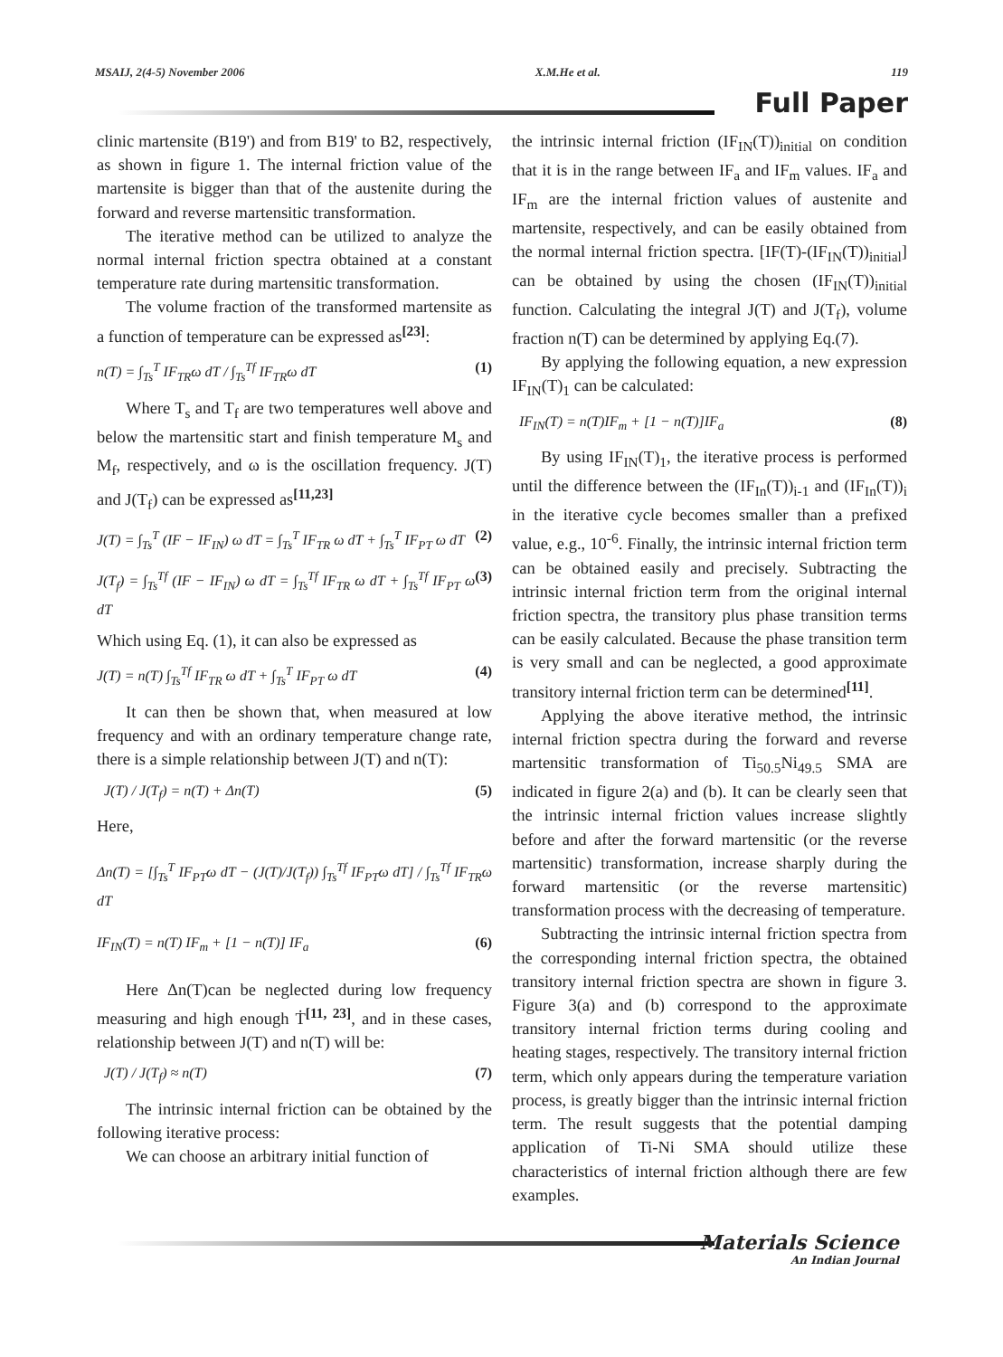MSAIJ, 2(4-5) November 2006 X.M.He et al. 119
Full Paper
clinic martensite (B19') and from B19' to B2, respectively, as shown in figure 1. The internal friction value of the martensite is bigger than that of the austenite during the forward and reverse martensitic transformation.
The iterative method can be utilized to analyze the normal internal friction spectra obtained at a constant temperature rate during martensitic transformation.
The volume fraction of the transformed martensite as a function of temperature can be expressed as<sup>[23]</sup>:
n(T) = ∫<sub>Ts</sub><sup>T</sup> IF<sub>TR</sub>ω dT / ∫<sub>Ts</sub><sup>Tf</sup> IF<sub>TR</sub>ω dT (1)
Where T<sub>s</sub> and T<sub>f</sub> are two temperatures well above and below the martensitic start and finish temperature M<sub>s</sub> and M<sub>f</sub>, respectively, and ω is the oscillation frequency. J(T) and J(T<sub>f</sub>) can be expressed as<sup>[11,23]</sup>
J(T) = ∫<sub>Ts</sub><sup>T</sup> (IF − IF<sub>IN</sub>) ω dT = ∫<sub>Ts</sub><sup>T</sup> IF<sub>TR</sub> ω dT + ∫<sub>Ts</sub><sup>T</sup> IF<sub>PT</sub> ω dT (2)
J(T<sub>f</sub>) = ∫<sub>Ts</sub><sup>Tf</sup> (IF − IF<sub>IN</sub>) ω dT = ∫<sub>Ts</sub><sup>Tf</sup> IF<sub>TR</sub> ω dT + ∫<sub>Ts</sub><sup>Tf</sup> IF<sub>PT</sub> ω dT (3)
Which using Eq. (1), it can also be expressed as
J(T) = n(T) ∫<sub>Ts</sub><sup>Tf</sup> IF<sub>TR</sub> ω dT + ∫<sub>Ts</sub><sup>T</sup> IF<sub>PT</sub> ω dT (4)
It can then be shown that, when measured at low frequency and with an ordinary temperature change rate, there is a simple relationship between J(T) and n(T):
J(T) / J(T<sub>f</sub>) = n(T) + Δn(T) (5)
Here,
Δn(T) = [∫<sub>Ts</sub><sup>T</sup> IF<sub>PT</sub>ω dT − (J(T)/J(T<sub>f</sub>)) ∫<sub>Ts</sub><sup>Tf</sup> IF<sub>PT</sub>ω dT] / ∫<sub>Ts</sub><sup>Tf</sup> IF<sub>TR</sub>ω dT
IF<sub>IN</sub>(T) = n(T) IF<sub>m</sub> + [1 − n(T)] IF<sub>a</sub> (6)
Here Δn(T)can be neglected during low frequency measuring and high enough Ṫ<sup>[11, 23]</sup>, and in these cases, relationship between J(T) and n(T) will be:
J(T) / J(T<sub>f</sub>) ≈ n(T) (7)
The intrinsic internal friction can be obtained by the following iterative process:
We can choose an arbitrary initial function of
the intrinsic internal friction (IF<sub>IN</sub>(T))<sub>initial</sub> on condition that it is in the range between IF<sub>a</sub> and IF<sub>m</sub> values. IF<sub>a</sub> and IF<sub>m</sub> are the internal friction values of austenite and martensite, respectively, and can be easily obtained from the normal internal friction spectra. [IF(T)-(IF<sub>IN</sub>(T))<sub>initial</sub>] can be obtained by using the chosen (IF<sub>IN</sub>(T))<sub>initial</sub> function. Calculating the integral J(T) and J(T<sub>f</sub>), volume fraction n(T) can be determined by applying Eq.(7).
By applying the following equation, a new expression IF<sub>IN</sub>(T)<sub>1</sub> can be calculated:
IF<sub>IN</sub>(T) = n(T)IF<sub>m</sub> + [1 − n(T)]IF<sub>a</sub> (8)
By using IF<sub>IN</sub>(T)<sub>1</sub>, the iterative process is performed until the difference between the (IF<sub>In</sub>(T))<sub>i-1</sub> and (IF<sub>In</sub>(T))<sub>i</sub> in the iterative cycle becomes smaller than a prefixed value, e.g., 10<sup>-6</sup>. Finally, the intrinsic internal friction term can be obtained easily and precisely. Subtracting the intrinsic internal friction term from the original internal friction spectra, the transitory plus phase transition terms can be easily calculated. Because the phase transition term is very small and can be neglected, a good approximate transitory internal friction term can be determined<sup>[11]</sup>.
Applying the above iterative method, the intrinsic internal friction spectra during the forward and reverse martensitic transformation of Ti<sub>50.5</sub>Ni<sub>49.5</sub> SMA are indicated in figure 2(a) and (b). It can be clearly seen that the intrinsic internal friction values increase slightly before and after the forward martensitic (or the reverse martensitic) transformation, increase sharply during the forward martensitic (or the reverse martensitic) transformation process with the decreasing of temperature.
Subtracting the intrinsic internal friction spectra from the corresponding internal friction spectra, the obtained transitory internal friction spectra are shown in figure 3. Figure 3(a) and (b) correspond to the approximate transitory internal friction terms during cooling and heating stages, respectively. The transitory internal friction term, which only appears during the temperature variation process, is greatly bigger than the intrinsic internal friction term. The result suggests that the potential damping application of Ti-Ni SMA should utilize these characteristics of internal friction although there are few examples.
Materials Science
An Indian Journal